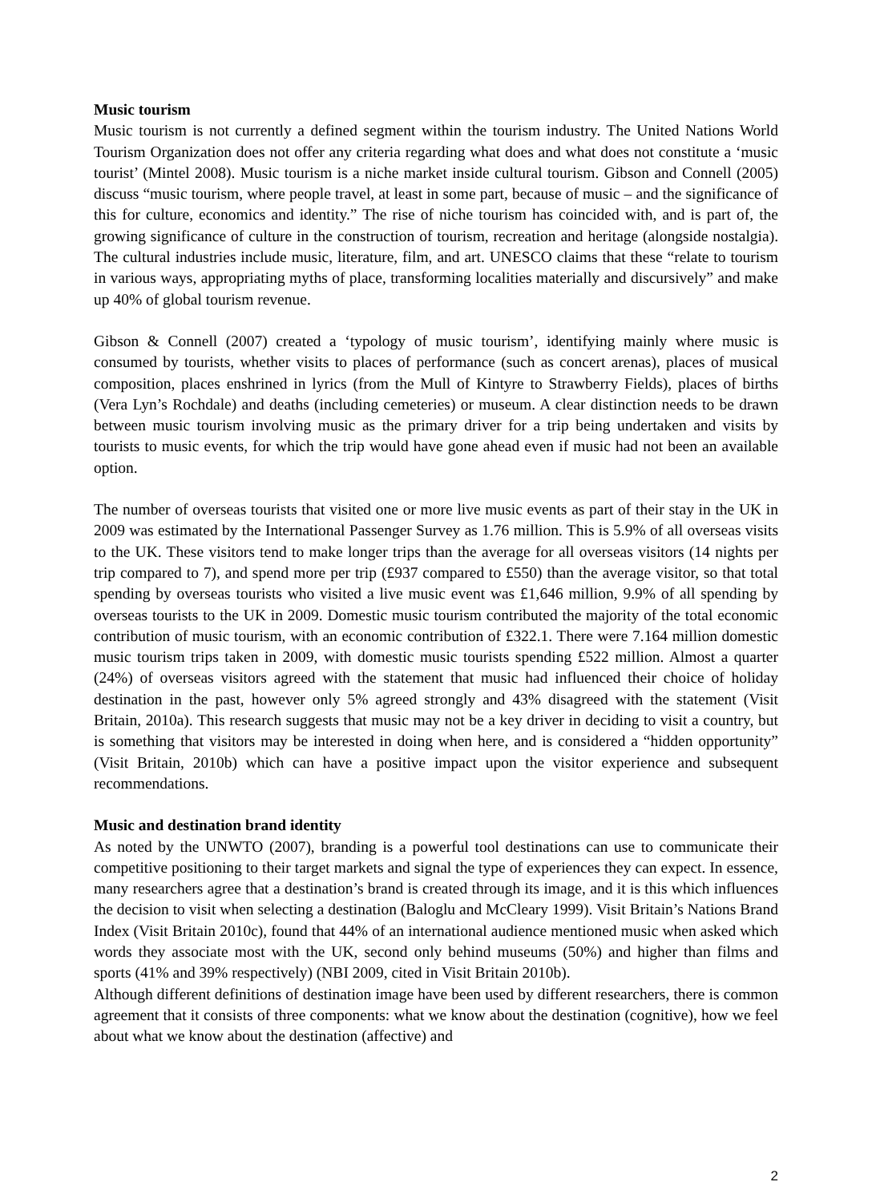Music tourism
Music tourism is not currently a defined segment within the tourism industry. The United Nations World Tourism Organization does not offer any criteria regarding what does and what does not constitute a ‘music tourist’ (Mintel 2008). Music tourism is a niche market inside cultural tourism. Gibson and Connell (2005) discuss “music tourism, where people travel, at least in some part, because of music – and the significance of this for culture, economics and identity.” The rise of niche tourism has coincided with, and is part of, the growing significance of culture in the construction of tourism, recreation and heritage (alongside nostalgia). The cultural industries include music, literature, film, and art. UNESCO claims that these “relate to tourism in various ways, appropriating myths of place, transforming localities materially and discursively” and make up 40% of global tourism revenue.
Gibson & Connell (2007) created a ‘typology of music tourism’, identifying mainly where music is consumed by tourists, whether visits to places of performance (such as concert arenas), places of musical composition, places enshrined in lyrics (from the Mull of Kintyre to Strawberry Fields), places of births (Vera Lyn’s Rochdale) and deaths (including cemeteries) or museum. A clear distinction needs to be drawn between music tourism involving music as the primary driver for a trip being undertaken and visits by tourists to music events, for which the trip would have gone ahead even if music had not been an available option.
The number of overseas tourists that visited one or more live music events as part of their stay in the UK in 2009 was estimated by the International Passenger Survey as 1.76 million. This is 5.9% of all overseas visits to the UK. These visitors tend to make longer trips than the average for all overseas visitors (14 nights per trip compared to 7), and spend more per trip (£937 compared to £550) than the average visitor, so that total spending by overseas tourists who visited a live music event was £1,646 million, 9.9% of all spending by overseas tourists to the UK in 2009. Domestic music tourism contributed the majority of the total economic contribution of music tourism, with an economic contribution of £322.1. There were 7.164 million domestic music tourism trips taken in 2009, with domestic music tourists spending £522 million. Almost a quarter (24%) of overseas visitors agreed with the statement that music had influenced their choice of holiday destination in the past, however only 5% agreed strongly and 43% disagreed with the statement (Visit Britain, 2010a). This research suggests that music may not be a key driver in deciding to visit a country, but is something that visitors may be interested in doing when here, and is considered a “hidden opportunity” (Visit Britain, 2010b) which can have a positive impact upon the visitor experience and subsequent recommendations.
Music and destination brand identity
As noted by the UNWTO (2007), branding is a powerful tool destinations can use to communicate their competitive positioning to their target markets and signal the type of experiences they can expect. In essence, many researchers agree that a destination’s brand is created through its image, and it is this which influences the decision to visit when selecting a destination (Baloglu and McCleary 1999). Visit Britain’s Nations Brand Index (Visit Britain 2010c), found that 44% of an international audience mentioned music when asked which words they associate most with the UK, second only behind museums (50%) and higher than films and sports (41% and 39% respectively) (NBI 2009, cited in Visit Britain 2010b).
Although different definitions of destination image have been used by different researchers, there is common agreement that it consists of three components: what we know about the destination (cognitive), how we feel about what we know about the destination (affective) and
2